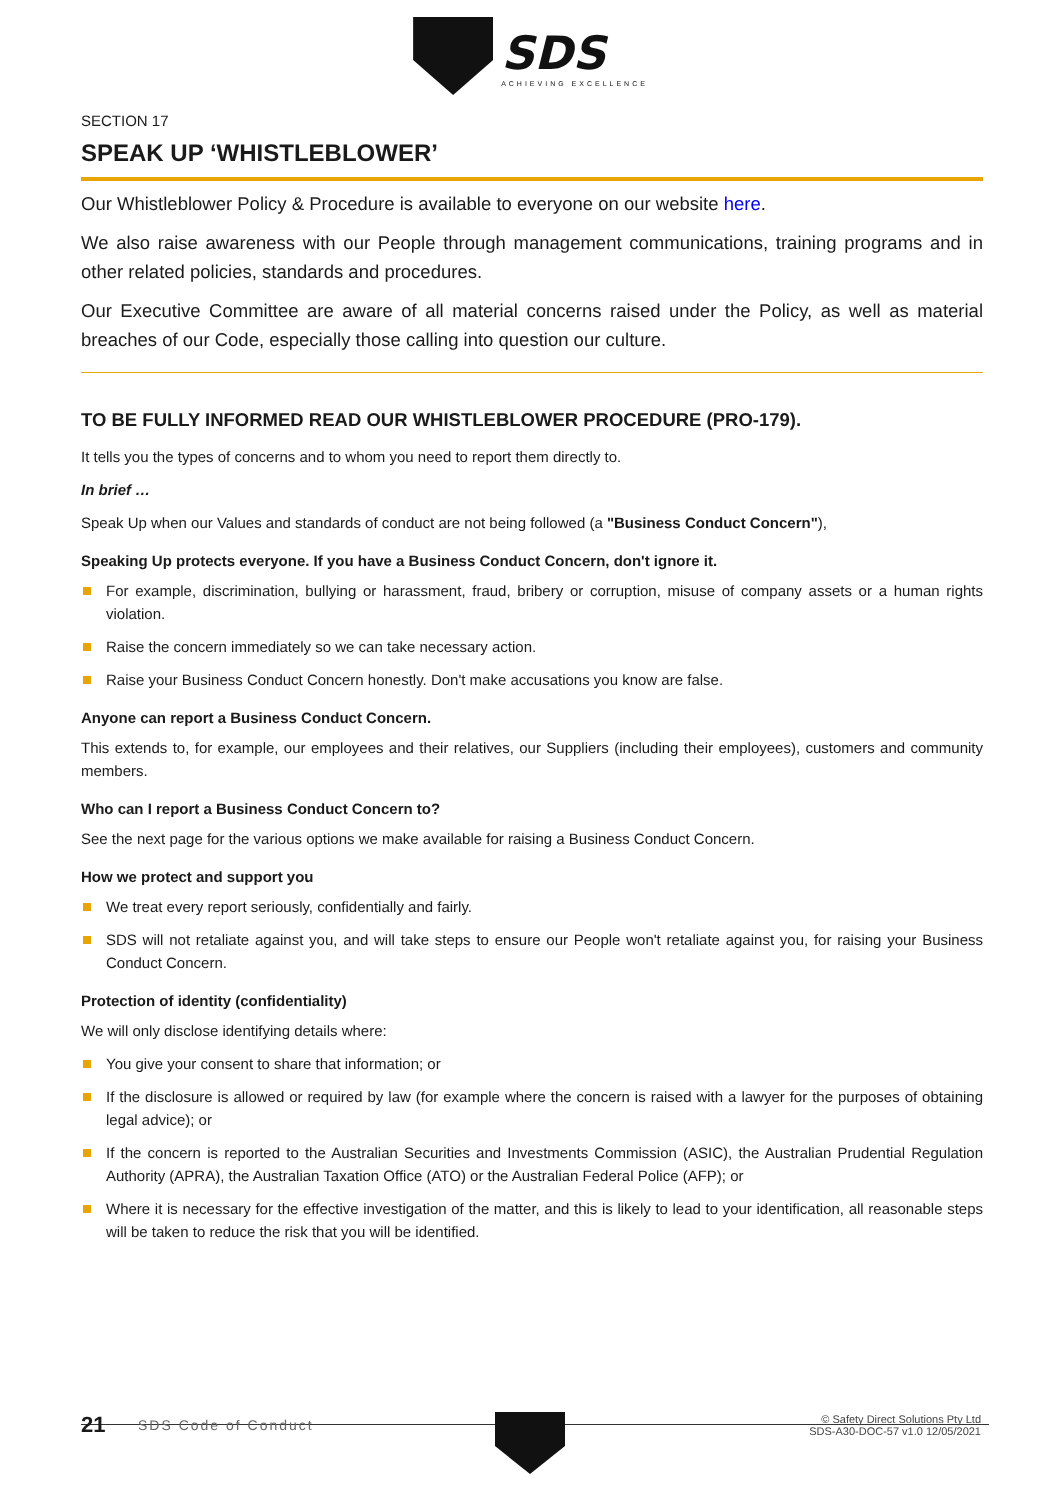SDS
ACHIEVING EXCELLENCE
SECTION 17
SPEAK UP ‘WHISTLEBLOWER’
Our Whistleblower Policy & Procedure is available to everyone on our website here.
We also raise awareness with our People through management communications, training programs and in other related policies, standards and procedures.
Our Executive Committee are aware of all material concerns raised under the Policy, as well as material breaches of our Code, especially those calling into question our culture.
TO BE FULLY INFORMED READ OUR WHISTLEBLOWER PROCEDURE (PRO-179).
It tells you the types of concerns and to whom you need to report them directly to.
In brief …
Speak Up when our Values and standards of conduct are not being followed (a "Business Conduct Concern"),
Speaking Up protects everyone. If you have a Business Conduct Concern, don't ignore it.
For example, discrimination, bullying or harassment, fraud, bribery or corruption, misuse of company assets or a human rights violation.
Raise the concern immediately so we can take necessary action.
Raise your Business Conduct Concern honestly. Don't make accusations you know are false.
Anyone can report a Business Conduct Concern.
This extends to, for example, our employees and their relatives, our Suppliers (including their employees), customers and community members.
Who can I report a Business Conduct Concern to?
See the next page for the various options we make available for raising a Business Conduct Concern.
How we protect and support you
We treat every report seriously, confidentially and fairly.
SDS will not retaliate against you, and will take steps to ensure our People won't retaliate against you, for raising your Business Conduct Concern.
Protection of identity (confidentiality)
We will only disclose identifying details where:
You give your consent to share that information; or
If the disclosure is allowed or required by law (for example where the concern is raised with a lawyer for the purposes of obtaining legal advice); or
If the concern is reported to the Australian Securities and Investments Commission (ASIC), the Australian Prudential Regulation Authority (APRA), the Australian Taxation Office (ATO) or the Australian Federal Police (AFP); or
Where it is necessary for the effective investigation of the matter, and this is likely to lead to your identification, all reasonable steps will be taken to reduce the risk that you will be identified.
21
SDS Code of Conduct
© Safety Direct Solutions Pty Ltd
SDS-A30-DOC-57 v1.0 12/05/2021